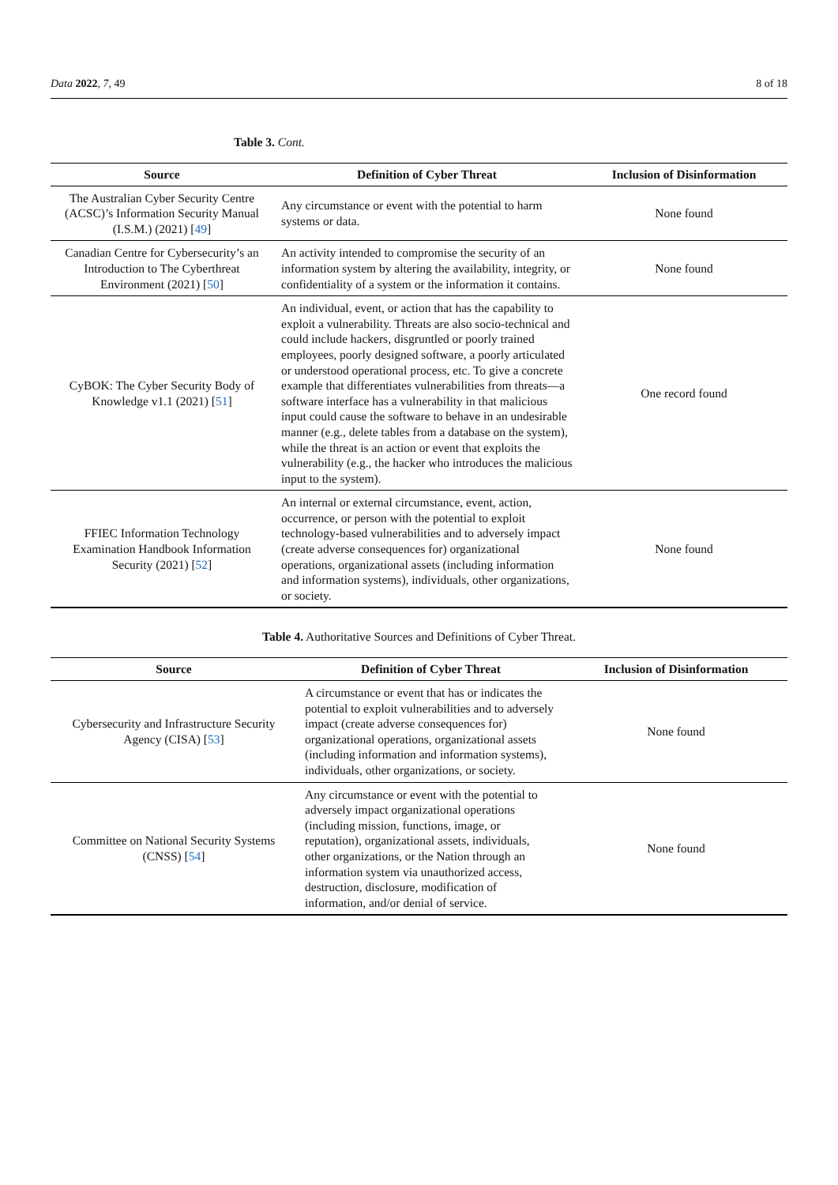Data 2022, 7, 49 8 of 18
Table 3. Cont.
| Source | Definition of Cyber Threat | Inclusion of Disinformation |
| --- | --- | --- |
| The Australian Cyber Security Centre (ACSC)’s Information Security Manual (I.S.M.) (2021) [ 49 ] | Any circumstance or event with the potential to harm systems or data. | None found |
| Canadian Centre for Cybersecurity’s an Introduction to The Cyberthreat Environment (2021) [ 50 ] | An activity intended to compromise the security of an information system by altering the availability, integrity, or confidentiality of a system or the information it contains. | None found |
| CyBOK: The Cyber Security Body of Knowledge v1.1 (2021) [ 51 ] | An individual, event, or action that has the capability to exploit a vulnerability. Threats are also socio-technical and could include hackers, disgruntled or poorly trained employees, poorly designed software, a poorly articulated or understood operational process, etc. To give a concrete example that differentiates vulnerabilities from threats—a software interface has a vulnerability in that malicious input could cause the software to behave in an undesirable manner (e.g., delete tables from a database on the system), while the threat is an action or event that exploits the vulnerability (e.g., the hacker who introduces the malicious input to the system). | One record found |
| FFIEC Information Technology Examination Handbook Information Security (2021) [ 52 ] | An internal or external circumstance, event, action, occurrence, or person with the potential to exploit technology-based vulnerabilities and to adversely impact (create adverse consequences for) organizational operations, organizational assets (including information and information systems), individuals, other organizations, or society. | None found |
Table 4. Authoritative Sources and Definitions of Cyber Threat.
| Source | Definition of Cyber Threat | Inclusion of Disinformation |
| --- | --- | --- |
| Cybersecurity and Infrastructure Security Agency (CISA) [ 53 ] | A circumstance or event that has or indicates the potential to exploit vulnerabilities and to adversely impact (create adverse consequences for) organizational operations, organizational assets (including information and information systems), individuals, other organizations, or society. | None found |
| Committee on National Security Systems (CNSS) [ 54 ] | Any circumstance or event with the potential to adversely impact organizational operations (including mission, functions, image, or reputation), organizational assets, individuals, other organizations, or the Nation through an information system via unauthorized access, destruction, disclosure, modification of information, and/or denial of service. | None found |